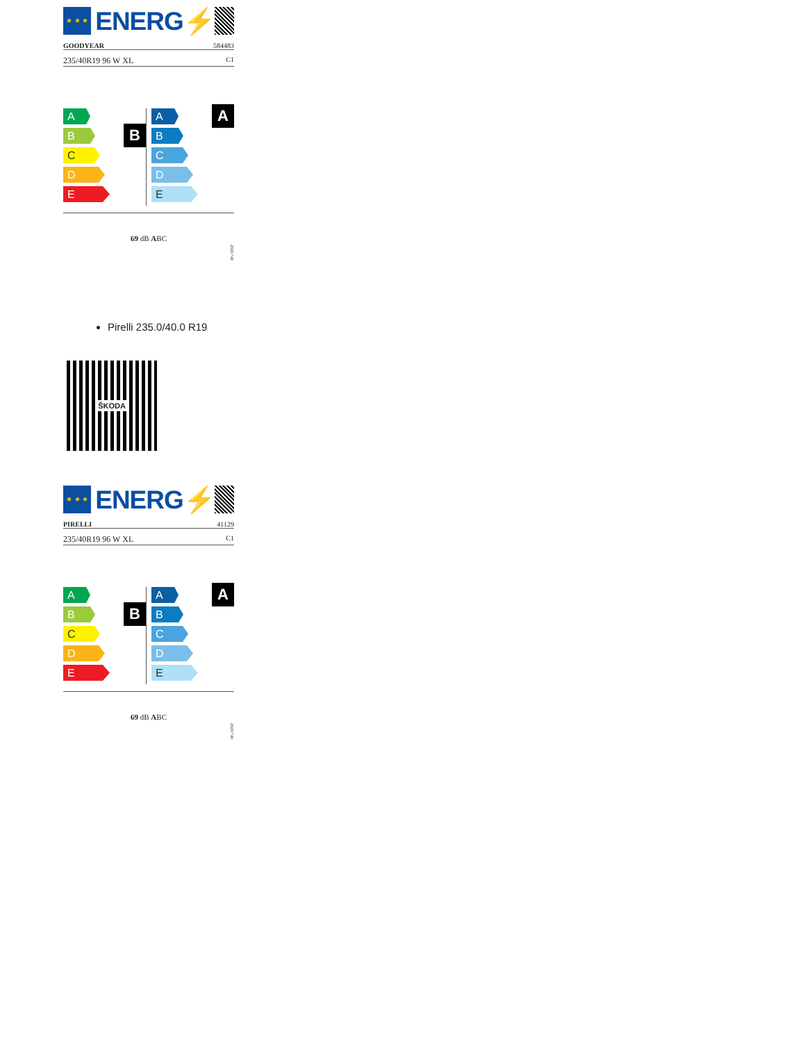★ ★ ★
ENERG⚡
GOODYEAR 584483
235/40R19 96 W XL C1
B
A
B
C
D
E
A
A
B
C
D
E
69 dB ABC
2020/740
Pirelli 235.0/40.0 R19
ŠKODA
★ ★ ★
ENERG⚡
PIRELLI 41129
235/40R19 96 W XL C1
B
A
B
C
D
E
A
A
B
C
D
E
69 dB ABC
2020/740